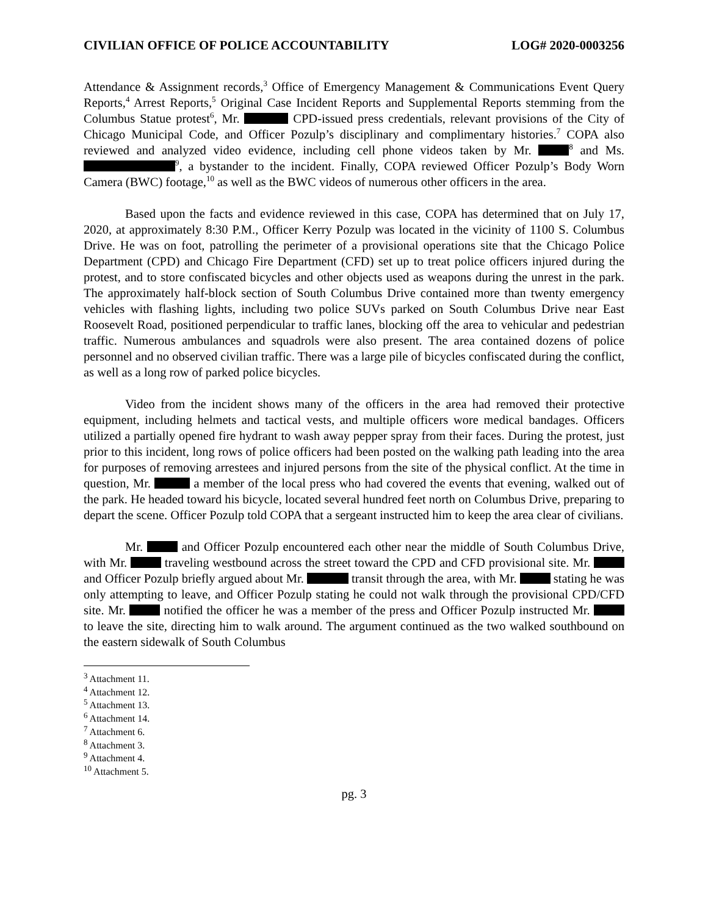CIVILIAN OFFICE OF POLICE ACCOUNTABILITY LOG# 2020-0003256
Attendance & Assignment records,<sup>3</sup> Office of Emergency Management & Communications Event Query Reports,<sup>4</sup> Arrest Reports,<sup>5</sup> Original Case Incident Reports and Supplemental Reports stemming from the Columbus Statue protest<sup>6</sup>, Mr. CPD-issued press credentials, relevant provisions of the City of Chicago Municipal Code, and Officer Pozulp’s disciplinary and complimentary histories.<sup>7</sup> COPA also reviewed and analyzed video evidence, including cell phone videos taken by Mr. <sup>8</sup> and Ms. <sup>9</sup>, a bystander to the incident. Finally, COPA reviewed Officer Pozulp’s Body Worn Camera (BWC) footage,<sup>10</sup> as well as the BWC videos of numerous other officers in the area.
Based upon the facts and evidence reviewed in this case, COPA has determined that on July 17, 2020, at approximately 8:30 P.M., Officer Kerry Pozulp was located in the vicinity of 1100 S. Columbus Drive. He was on foot, patrolling the perimeter of a provisional operations site that the Chicago Police Department (CPD) and Chicago Fire Department (CFD) set up to treat police officers injured during the protest, and to store confiscated bicycles and other objects used as weapons during the unrest in the park. The approximately half-block section of South Columbus Drive contained more than twenty emergency vehicles with flashing lights, including two police SUVs parked on South Columbus Drive near East Roosevelt Road, positioned perpendicular to traffic lanes, blocking off the area to vehicular and pedestrian traffic. Numerous ambulances and squadrols were also present. The area contained dozens of police personnel and no observed civilian traffic. There was a large pile of bicycles confiscated during the conflict, as well as a long row of parked police bicycles.
Video from the incident shows many of the officers in the area had removed their protective equipment, including helmets and tactical vests, and multiple officers wore medical bandages. Officers utilized a partially opened fire hydrant to wash away pepper spray from their faces. During the protest, just prior to this incident, long rows of police officers had been posted on the walking path leading into the area for purposes of removing arrestees and injured persons from the site of the physical conflict. At the time in question, Mr. a member of the local press who had covered the events that evening, walked out of the park. He headed toward his bicycle, located several hundred feet north on Columbus Drive, preparing to depart the scene. Officer Pozulp told COPA that a sergeant instructed him to keep the area clear of civilians.
Mr. and Officer Pozulp encountered each other near the middle of South Columbus Drive, with Mr. traveling westbound across the street toward the CPD and CFD provisional site. Mr. and Officer Pozulp briefly argued about Mr. transit through the area, with Mr. stating he was only attempting to leave, and Officer Pozulp stating he could not walk through the provisional CPD/CFD site. Mr. notified the officer he was a member of the press and Officer Pozulp instructed Mr. to leave the site, directing him to walk around. The argument continued as the two walked southbound on the eastern sidewalk of South Columbus
<sup>3</sup> Attachment 11.
<sup>4</sup> Attachment 12.
<sup>5</sup> Attachment 13.
<sup>6</sup> Attachment 14.
<sup>7</sup> Attachment 6.
<sup>8</sup> Attachment 3.
<sup>9</sup> Attachment 4.
<sup>10</sup> Attachment 5.
pg. 3